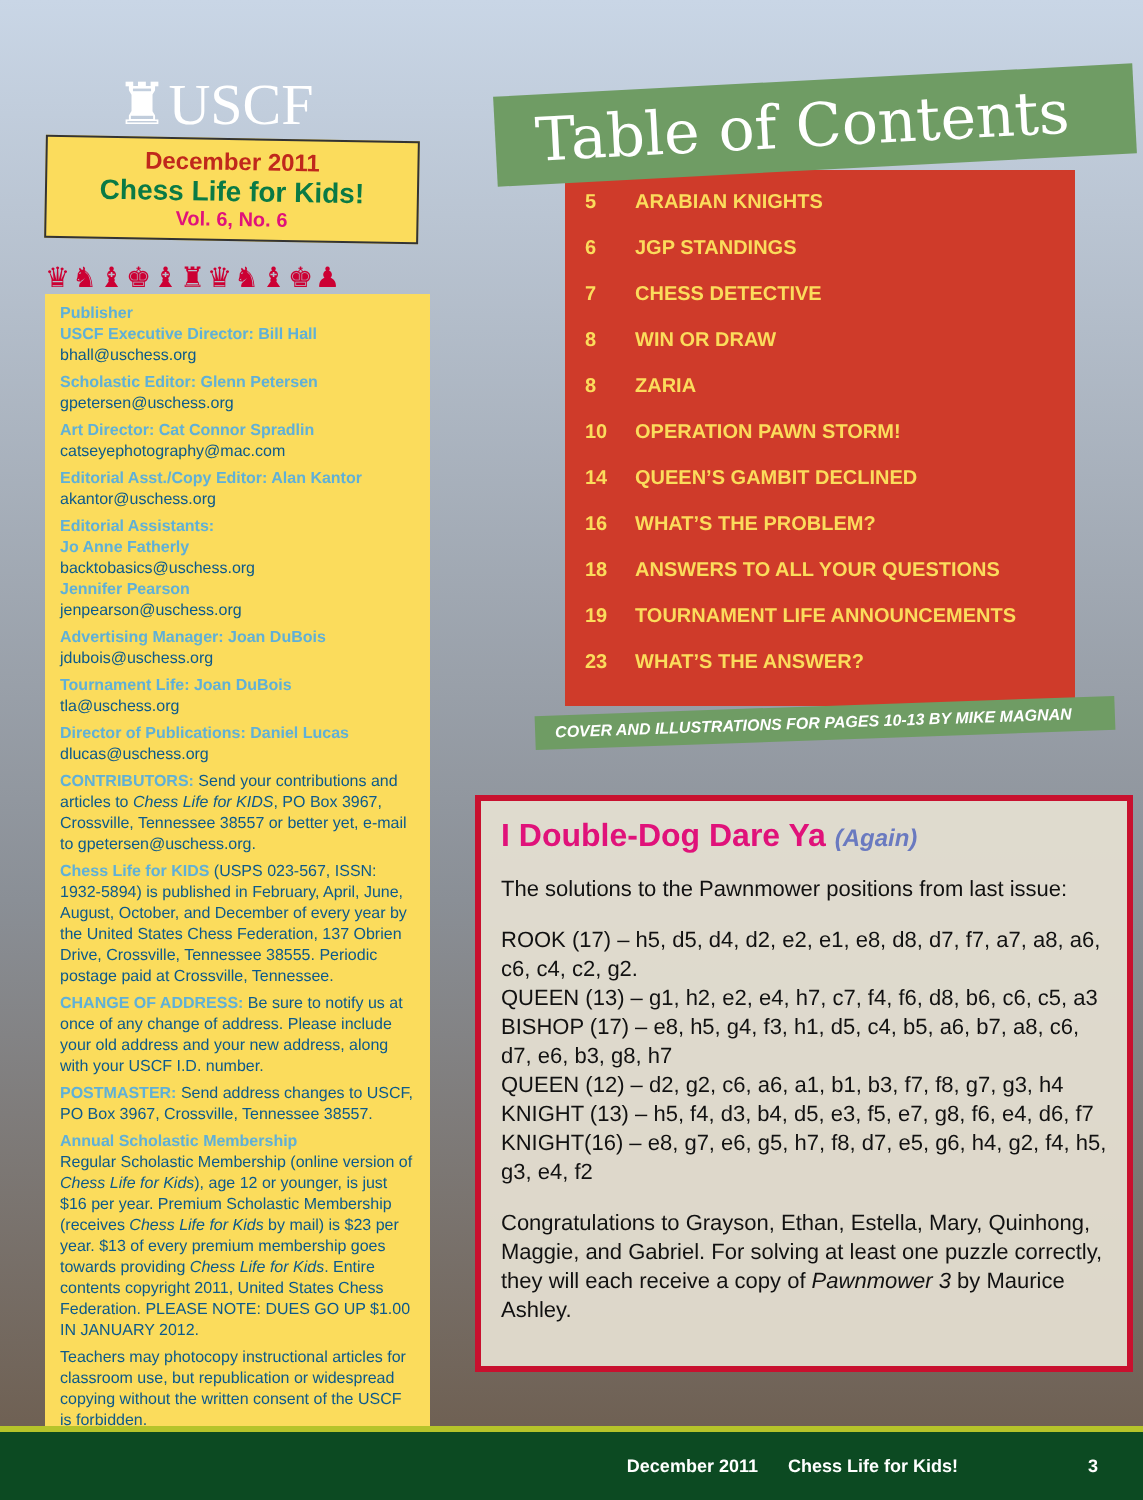♜USCF
December 2011
Chess Life for Kids!
Vol. 6, No. 6
♛♞♝♚♝♜♛♞♝♚♟
Publisher
USCF Executive Director: Bill Hall
bhall@uschess.org
Scholastic Editor: Glenn Petersen
gpetersen@uschess.org
Art Director: Cat Connor Spradlin
catseyephotography@mac.com
Editorial Asst./Copy Editor: Alan Kantor
akantor@uschess.org
Editorial Assistants:
Jo Anne Fatherly
backtobasics@uschess.org
Jennifer Pearson
jenpearson@uschess.org
Advertising Manager: Joan DuBois
jdubois@uschess.org
Tournament Life: Joan DuBois
tla@uschess.org
Director of Publications: Daniel Lucas
dlucas@uschess.org
CONTRIBUTORS: Send your contributions and articles to Chess Life for KIDS, PO Box 3967, Crossville, Tennessee 38557 or better yet, e-mail to gpetersen@uschess.org.
Chess Life for KIDS (USPS 023-567, ISSN: 1932-5894) is published in February, April, June, August, October, and December of every year by the United States Chess Federation, 137 Obrien Drive, Crossville, Tennessee 38555. Periodic postage paid at Crossville, Tennessee.
CHANGE OF ADDRESS: Be sure to notify us at once of any change of address. Please include your old address and your new address, along with your USCF I.D. number.
POSTMASTER: Send address changes to USCF, PO Box 3967, Crossville, Tennessee 38557.
Annual Scholastic Membership
Regular Scholastic Membership (online version of Chess Life for Kids), age 12 or younger, is just $16 per year. Premium Scholastic Membership (receives Chess Life for Kids by mail) is $23 per year. $13 of every premium membership goes towards providing Chess Life for Kids. Entire contents copyright 2011, United States Chess Federation. PLEASE NOTE: DUES GO UP $1.00 IN JANUARY 2012.
Teachers may photocopy instructional articles for classroom use, but republication or widespread copying without the written consent of the USCF is forbidden.
Table of Contents
5 ARABIAN KNIGHTS
6 JGP STANDINGS
7 CHESS DETECTIVE
8 WIN OR DRAW
8 ZARIA
10 OPERATION PAWN STORM!
14 QUEEN’S GAMBIT DECLINED
16 WHAT’S THE PROBLEM?
18 ANSWERS TO ALL YOUR QUESTIONS
19 TOURNAMENT LIFE ANNOUNCEMENTS
23 WHAT’S THE ANSWER?
COVER AND ILLUSTRATIONS FOR PAGES 10-13 BY MIKE MAGNAN
I Double-Dog Dare Ya (Again)
The solutions to the Pawnmower positions from last issue:
ROOK (17) – h5, d5, d4, d2, e2, e1, e8, d8, d7, f7, a7, a8, a6, c6, c4, c2, g2.
QUEEN (13) – g1, h2, e2, e4, h7, c7, f4, f6, d8, b6, c6, c5, a3
BISHOP (17) – e8, h5, g4, f3, h1, d5, c4, b5, a6, b7, a8, c6, d7, e6, b3, g8, h7
QUEEN (12) – d2, g2, c6, a6, a1, b1, b3, f7, f8, g7, g3, h4
KNIGHT (13) – h5, f4, d3, b4, d5, e3, f5, e7, g8, f6, e4, d6, f7
KNIGHT(16) – e8, g7, e6, g5, h7, f8, d7, e5, g6, h4, g2, f4, h5, g3, e4, f2
Congratulations to Grayson, Ethan, Estella, Mary, Quinhong, Maggie, and Gabriel. For solving at least one puzzle correctly, they will each receive a copy of Pawnmower 3 by Maurice Ashley.
December 2011 Chess Life for Kids! 3